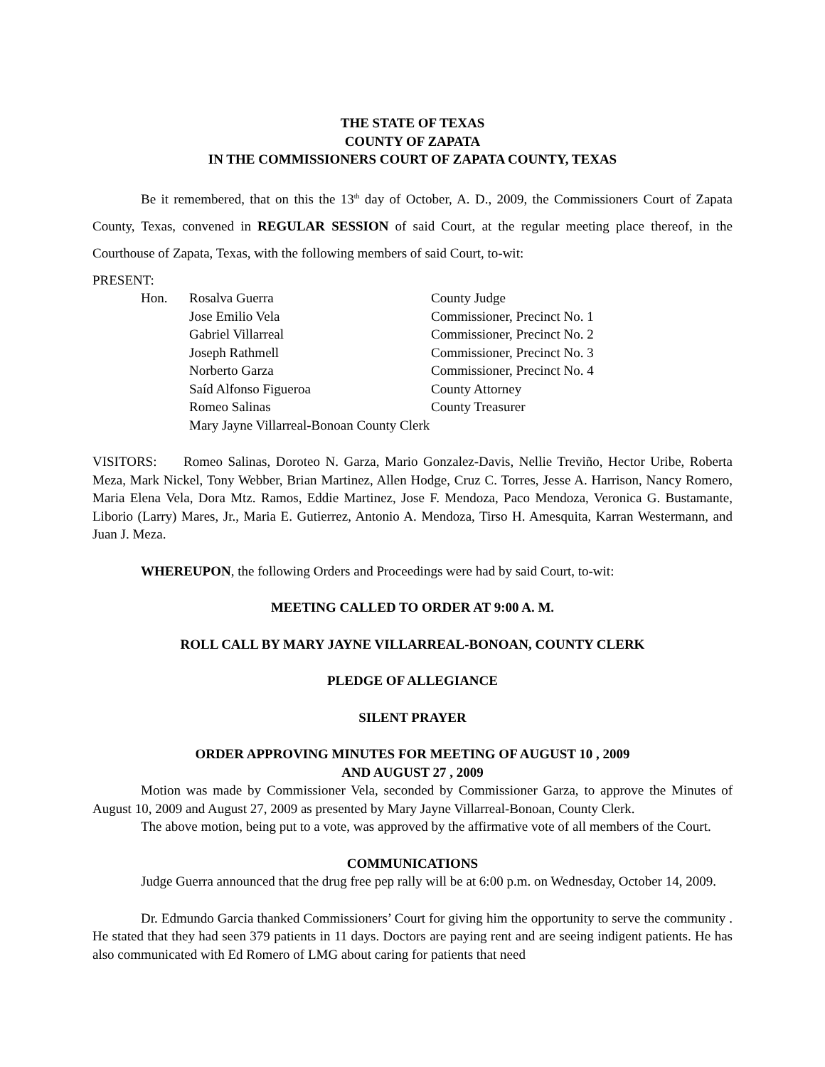THE STATE OF TEXAS
COUNTY OF ZAPATA
IN THE COMMISSIONERS COURT OF ZAPATA COUNTY, TEXAS
Be it remembered, that on this the 13<sup>th</sup> day of October, A. D., 2009, the Commissioners Court of Zapata County, Texas, convened in REGULAR SESSION of said Court, at the regular meeting place thereof, in the Courthouse of Zapata, Texas, with the following members of said Court, to-wit:
PRESENT:
| Hon. | Rosalva Guerra | County Judge |
| | Jose Emilio Vela | Commissioner, Precinct No. 1 |
| | Gabriel Villarreal | Commissioner, Precinct No. 2 |
| | Joseph Rathmell | Commissioner, Precinct No. 3 |
| | Norberto Garza | Commissioner, Precinct No. 4 |
| | Saíd Alfonso Figueroa | County Attorney |
| | Romeo Salinas | County Treasurer |
| | Mary Jayne Villarreal-Bonoan County Clerk | |
VISITORS: Romeo Salinas, Doroteo N. Garza, Mario Gonzalez-Davis, Nellie Treviño, Hector Uribe, Roberta Meza, Mark Nickel, Tony Webber, Brian Martinez, Allen Hodge, Cruz C. Torres, Jesse A. Harrison, Nancy Romero, Maria Elena Vela, Dora Mtz. Ramos, Eddie Martinez, Jose F. Mendoza, Paco Mendoza, Veronica G. Bustamante, Liborio (Larry) Mares, Jr., Maria E. Gutierrez, Antonio A. Mendoza, Tirso H. Amesquita, Karran Westermann, and Juan J. Meza.
WHEREUPON, the following Orders and Proceedings were had by said Court, to-wit:
MEETING CALLED TO ORDER AT 9:00 A. M.
ROLL CALL BY MARY JAYNE VILLARREAL-BONOAN, COUNTY CLERK
PLEDGE OF ALLEGIANCE
SILENT PRAYER
ORDER APPROVING MINUTES FOR MEETING OF AUGUST 10 , 2009
AND AUGUST 27 , 2009
Motion was made by Commissioner Vela, seconded by Commissioner Garza, to approve the Minutes of August 10, 2009 and August 27, 2009 as presented by Mary Jayne Villarreal-Bonoan, County Clerk.
The above motion, being put to a vote, was approved by the affirmative vote of all members of the Court.
COMMUNICATIONS
Judge Guerra announced that the drug free pep rally will be at 6:00 p.m. on Wednesday, October 14, 2009.
Dr. Edmundo Garcia thanked Commissioners’ Court for giving him the opportunity to serve the community . He stated that they had seen 379 patients in 11 days. Doctors are paying rent and are seeing indigent patients. He has also communicated with Ed Romero of LMG about caring for patients that need